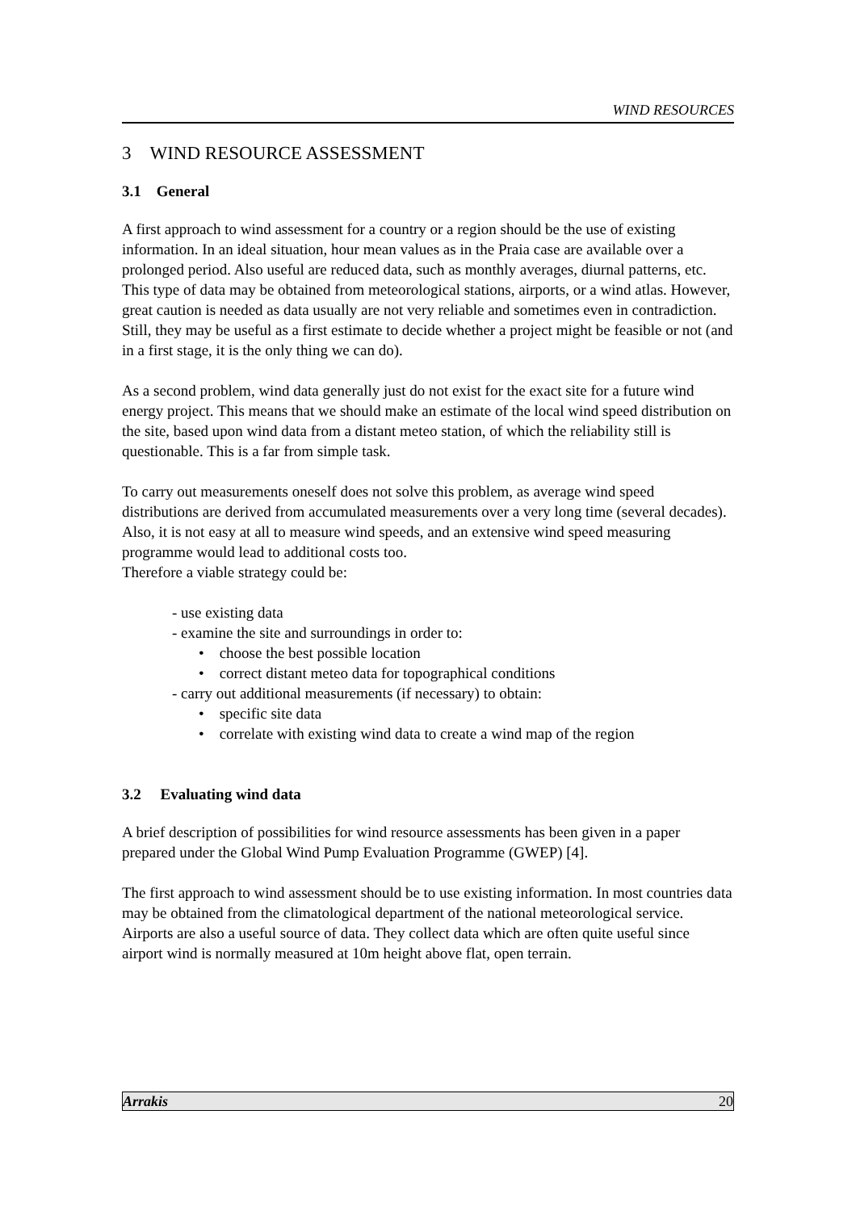WIND RESOURCES
3 WIND RESOURCE ASSESSMENT
3.1 General
A first approach to wind assessment for a country or a region should be the use of existing information. In an ideal situation, hour mean values as in the Praia case are available over a prolonged period. Also useful are reduced data, such as monthly averages, diurnal patterns, etc. This type of data may be obtained from meteorological stations, airports, or a wind atlas. However, great caution is needed as data usually are not very reliable and sometimes even in contradiction. Still, they may be useful as a first estimate to decide whether a project might be feasible or not (and in a first stage, it is the only thing we can do).
As a second problem, wind data generally just do not exist for the exact site for a future wind energy project. This means that we should make an estimate of the local wind speed distribution on the site, based upon wind data from a distant meteo station, of which the reliability still is questionable. This is a far from simple task.
To carry out measurements oneself does not solve this problem, as average wind speed distributions are derived from accumulated measurements over a very long time (several decades). Also, it is not easy at all to measure wind speeds, and an extensive wind speed measuring programme would lead to additional costs too.
Therefore a viable strategy could be:
- use existing data
- examine the site and surroundings in order to:
• choose the best possible location
• correct distant meteo data for topographical conditions
- carry out additional measurements (if necessary) to obtain:
• specific site data
• correlate with existing wind data to create a wind map of the region
3.2 Evaluating wind data
A brief description of possibilities for wind resource assessments has been given in a paper prepared under the Global Wind Pump Evaluation Programme (GWEP) [4].
The first approach to wind assessment should be to use existing information. In most countries data may be obtained from the climatological department of the national meteorological service. Airports are also a useful source of data. They collect data which are often quite useful since airport wind is normally measured at 10m height above flat, open terrain.
Arrakis 20